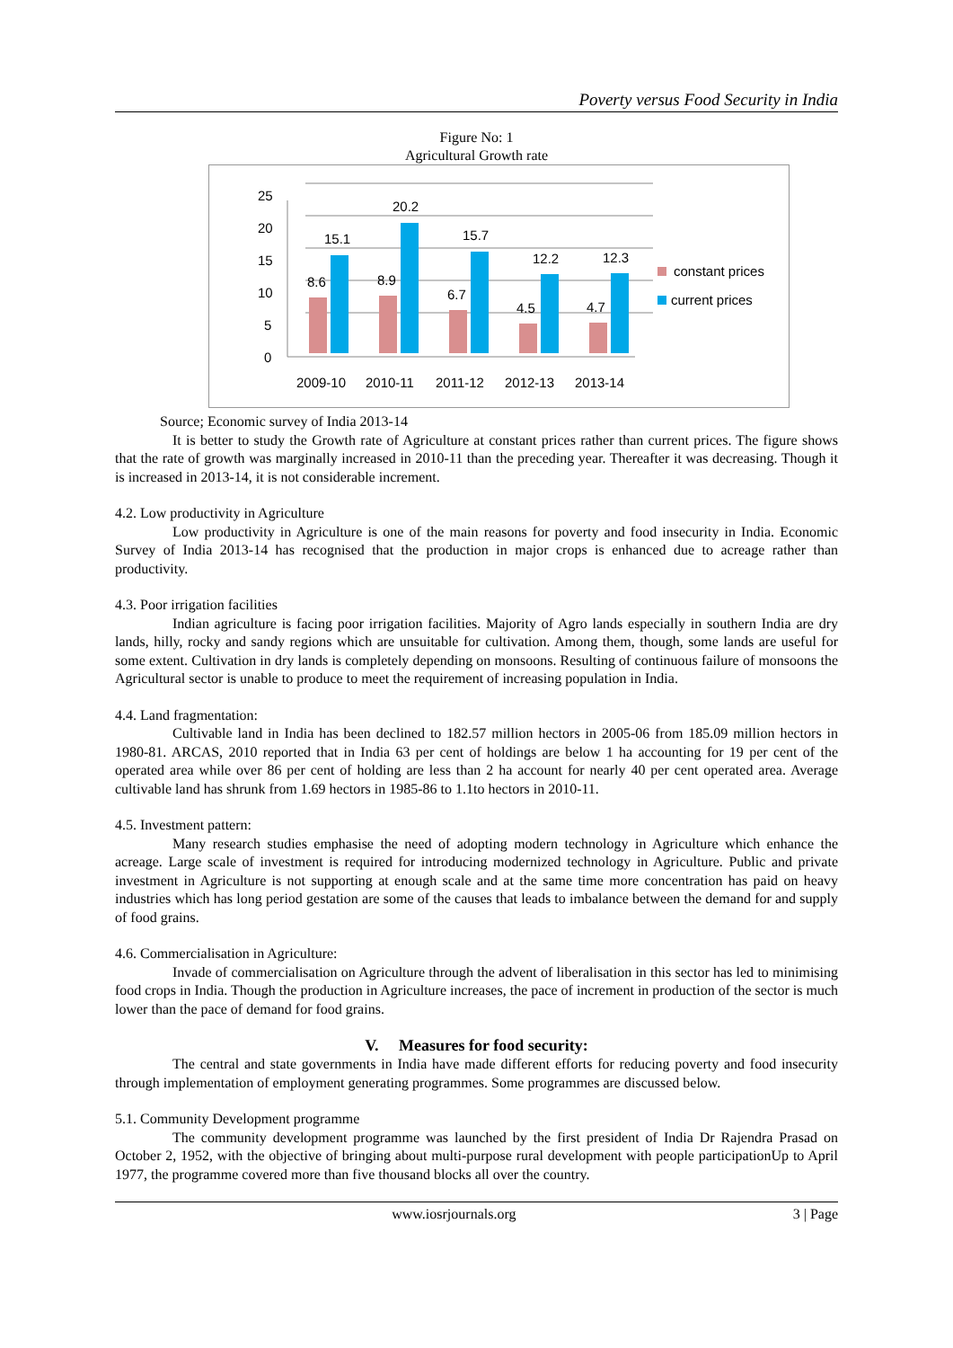Poverty versus Food Security in India
Figure No: 1
Agricultural Growth rate
25
20
15
10
5
0
8.6
15.1
8.9
20.2
6.7
15.7
4.5
12.2
4.7
12.3
2009-10
2010-11
2011-12
2012-13
2013-14
constant prices
current prices
Source; Economic survey of India 2013-14
It is better to study the Growth rate of Agriculture at constant prices rather than current prices. The figure shows that the rate of growth was marginally increased in 2010-11 than the preceding year. Thereafter it was decreasing. Though it is increased in 2013-14, it is not considerable increment.
4.2. Low productivity in Agriculture
Low productivity in Agriculture is one of the main reasons for poverty and food insecurity in India. Economic Survey of India 2013-14 has recognised that the production in major crops is enhanced due to acreage rather than productivity.
4.3. Poor irrigation facilities
Indian agriculture is facing poor irrigation facilities. Majority of Agro lands especially in southern India are dry lands, hilly, rocky and sandy regions which are unsuitable for cultivation. Among them, though, some lands are useful for some extent. Cultivation in dry lands is completely depending on monsoons. Resulting of continuous failure of monsoons the Agricultural sector is unable to produce to meet the requirement of increasing population in India.
4.4. Land fragmentation:
Cultivable land in India has been declined to 182.57 million hectors in 2005-06 from 185.09 million hectors in 1980-81. ARCAS, 2010 reported that in India 63 per cent of holdings are below 1 ha accounting for 19 per cent of the operated area while over 86 per cent of holding are less than 2 ha account for nearly 40 per cent operated area. Average cultivable land has shrunk from 1.69 hectors in 1985-86 to 1.1to hectors in 2010-11.
4.5. Investment pattern:
Many research studies emphasise the need of adopting modern technology in Agriculture which enhance the acreage. Large scale of investment is required for introducing modernized technology in Agriculture. Public and private investment in Agriculture is not supporting at enough scale and at the same time more concentration has paid on heavy industries which has long period gestation are some of the causes that leads to imbalance between the demand for and supply of food grains.
4.6. Commercialisation in Agriculture:
Invade of commercialisation on Agriculture through the advent of liberalisation in this sector has led to minimising food crops in India. Though the production in Agriculture increases, the pace of increment in production of the sector is much lower than the pace of demand for food grains.
V. Measures for food security:
The central and state governments in India have made different efforts for reducing poverty and food insecurity through implementation of employment generating programmes. Some programmes are discussed below.
5.1. Community Development programme
The community development programme was launched by the first president of India Dr Rajendra Prasad on October 2, 1952, with the objective of bringing about multi-purpose rural development with people participationUp to April 1977, the programme covered more than five thousand blocks all over the country.
www.iosrjournals.org 3 | Page